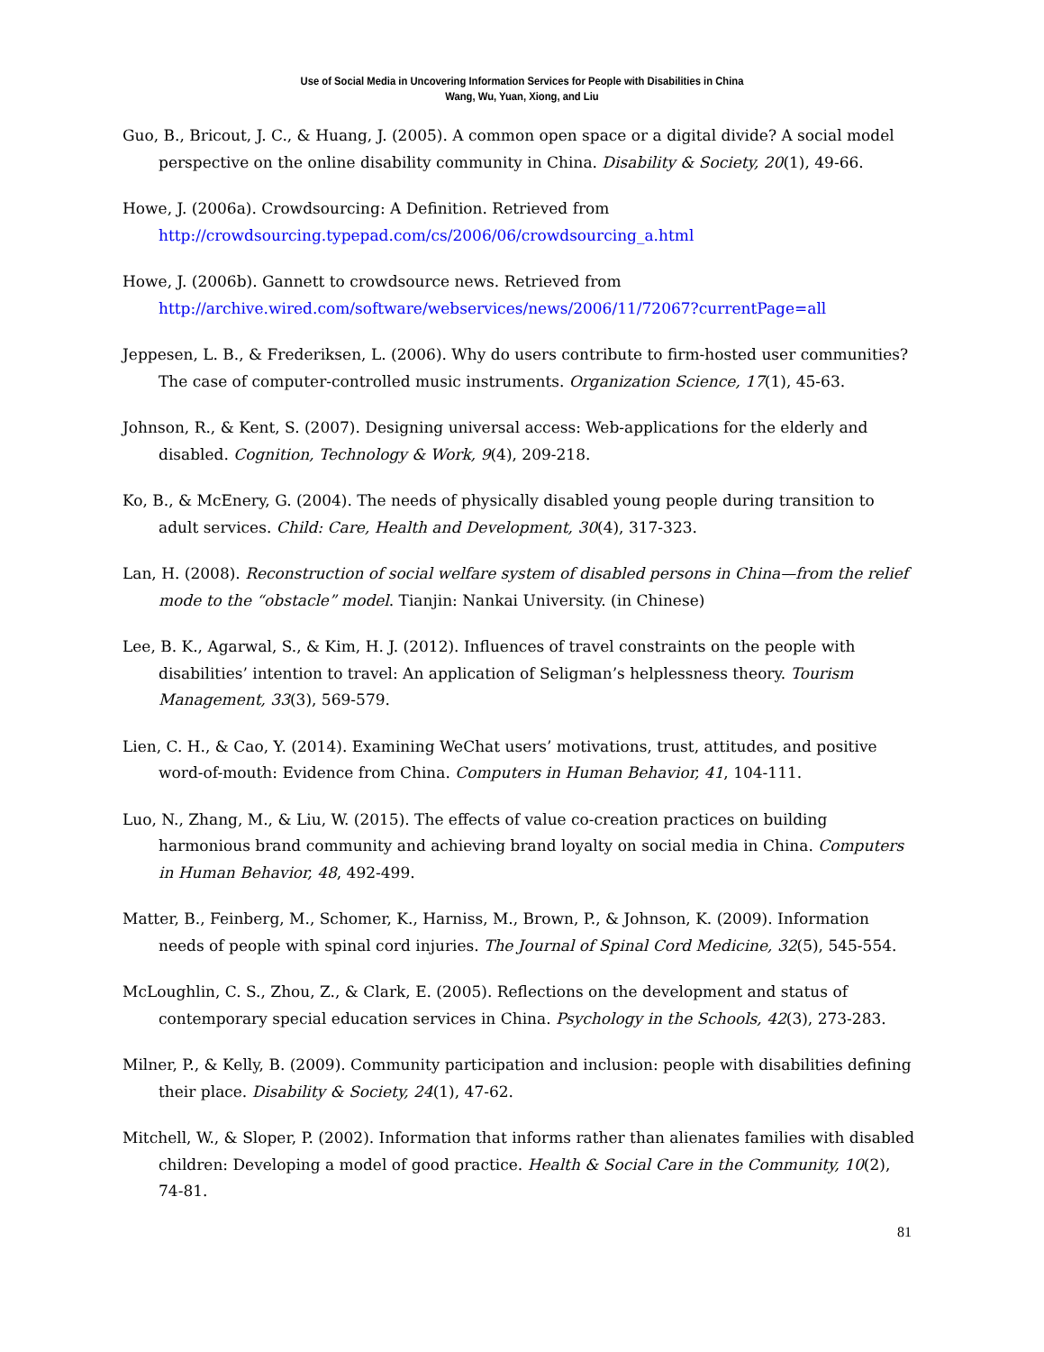Use of Social Media in Uncovering Information Services for People with Disabilities in China
Wang, Wu, Yuan, Xiong, and Liu
Guo, B., Bricout, J. C., & Huang, J. (2005). A common open space or a digital divide? A social model perspective on the online disability community in China. Disability & Society, 20(1), 49-66.
Howe, J. (2006a). Crowdsourcing: A Definition. Retrieved from http://crowdsourcing.typepad.com/cs/2006/06/crowdsourcing_a.html
Howe, J. (2006b). Gannett to crowdsource news. Retrieved from http://archive.wired.com/software/webservices/news/2006/11/72067?currentPage=all
Jeppesen, L. B., & Frederiksen, L. (2006). Why do users contribute to firm-hosted user communities? The case of computer-controlled music instruments. Organization Science, 17(1), 45-63.
Johnson, R., & Kent, S. (2007). Designing universal access: Web-applications for the elderly and disabled. Cognition, Technology & Work, 9(4), 209-218.
Ko, B., & McEnery, G. (2004). The needs of physically disabled young people during transition to adult services. Child: Care, Health and Development, 30(4), 317-323.
Lan, H. (2008). Reconstruction of social welfare system of disabled persons in China—from the relief mode to the “obstacle” model. Tianjin: Nankai University. (in Chinese)
Lee, B. K., Agarwal, S., & Kim, H. J. (2012). Influences of travel constraints on the people with disabilities’ intention to travel: An application of Seligman’s helplessness theory. Tourism Management, 33(3), 569-579.
Lien, C. H., & Cao, Y. (2014). Examining WeChat users’ motivations, trust, attitudes, and positive word-of-mouth: Evidence from China. Computers in Human Behavior, 41, 104-111.
Luo, N., Zhang, M., & Liu, W. (2015). The effects of value co-creation practices on building harmonious brand community and achieving brand loyalty on social media in China. Computers in Human Behavior, 48, 492-499.
Matter, B., Feinberg, M., Schomer, K., Harniss, M., Brown, P., & Johnson, K. (2009). Information needs of people with spinal cord injuries. The Journal of Spinal Cord Medicine, 32(5), 545-554.
McLoughlin, C. S., Zhou, Z., & Clark, E. (2005). Reflections on the development and status of contemporary special education services in China. Psychology in the Schools, 42(3), 273-283.
Milner, P., & Kelly, B. (2009). Community participation and inclusion: people with disabilities defining their place. Disability & Society, 24(1), 47-62.
Mitchell, W., & Sloper, P. (2002). Information that informs rather than alienates families with disabled children: Developing a model of good practice. Health & Social Care in the Community, 10(2), 74-81.
81